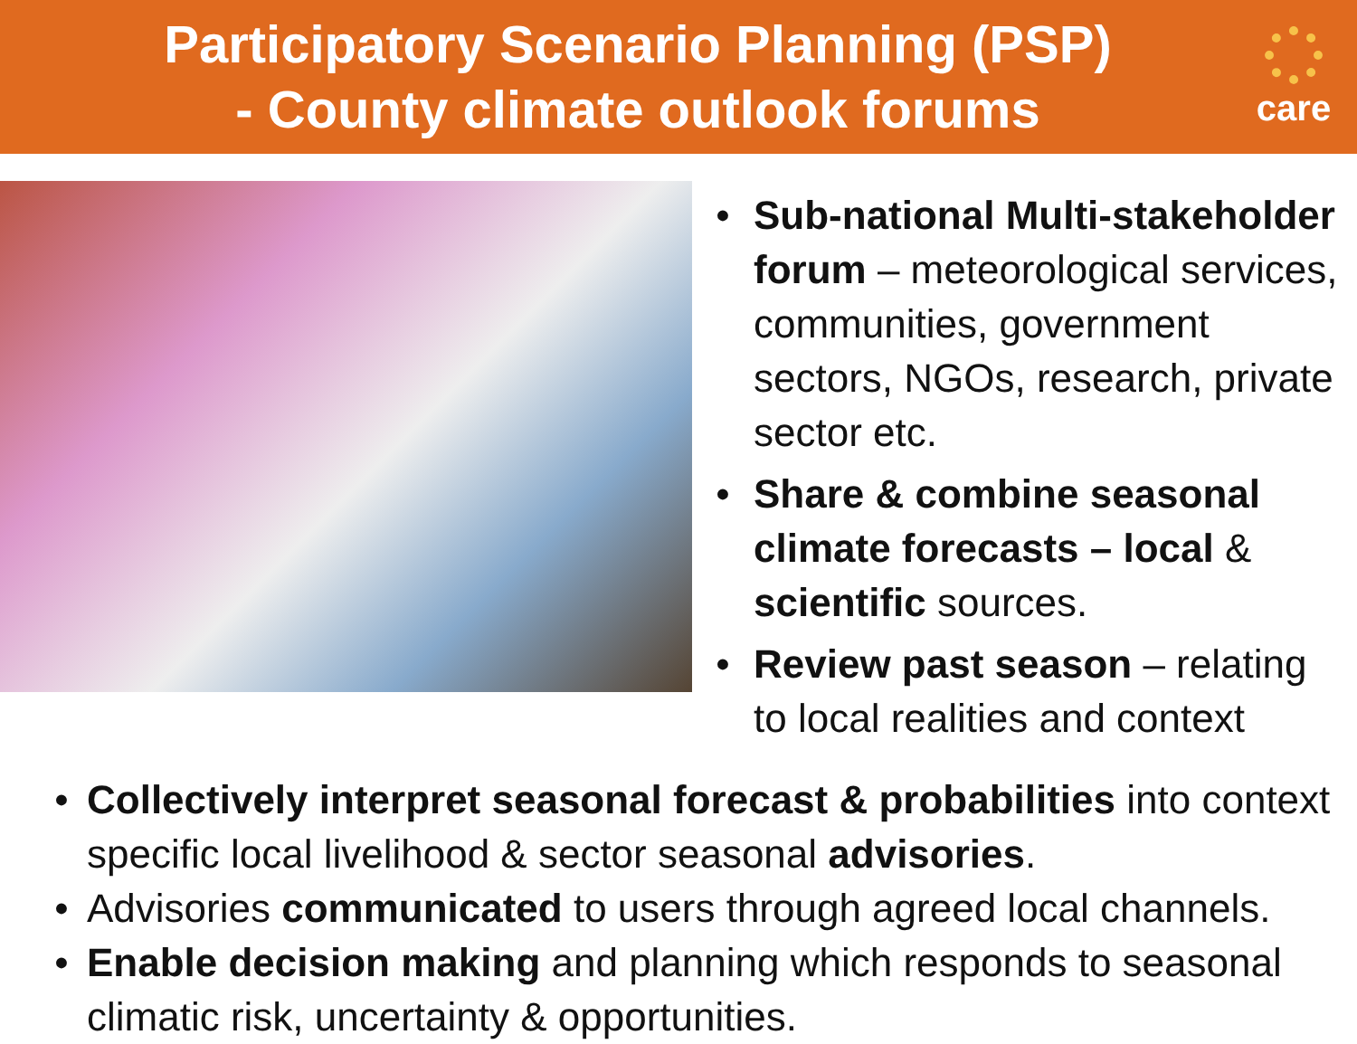Participatory Scenario Planning (PSP)
- County climate outlook forums
care
• Sub-national Multi-stakeholder forum – meteorological services, communities, government sectors, NGOs, research, private sector etc.
• Share & combine seasonal climate forecasts – local & scientific sources.
• Review past season – relating to local realities and context
• Collectively interpret seasonal forecast & probabilities into context specific local livelihood & sector seasonal advisories.
• Advisories communicated to users through agreed local channels.
• Enable decision making and planning which responds to seasonal climatic risk, uncertainty & opportunities.